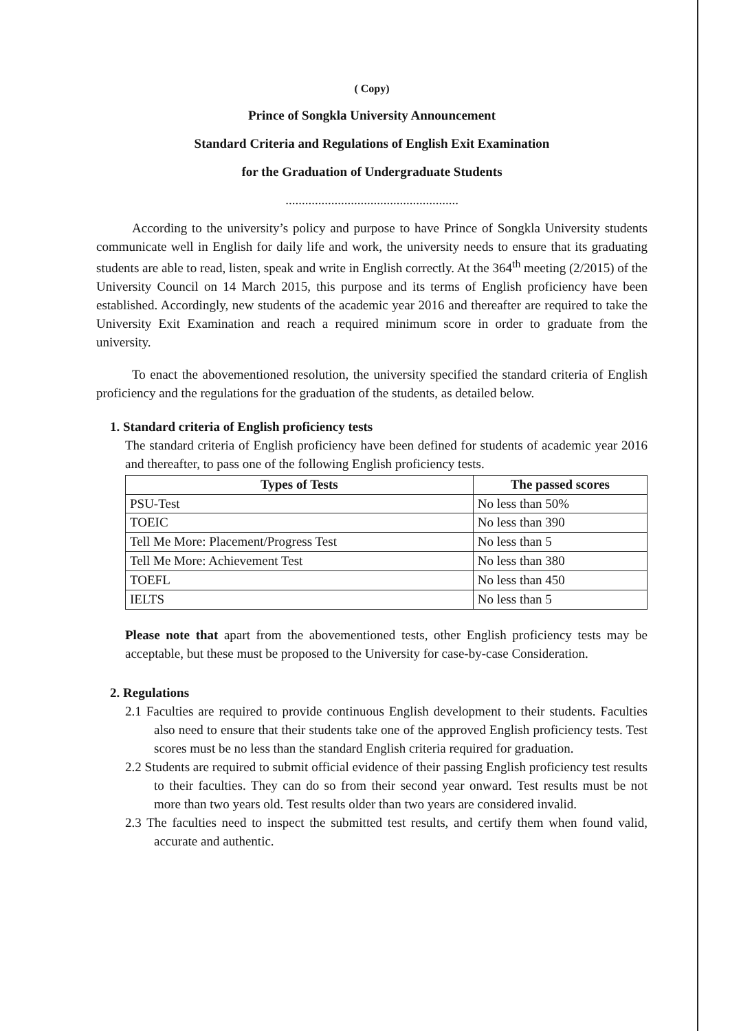( Copy)
Prince of Songkla University Announcement
Standard Criteria and Regulations of English Exit Examination
for the Graduation of Undergraduate Students
.....................................................
According to the university’s policy and purpose to have Prince of Songkla University students communicate well in English for daily life and work, the university needs to ensure that its graduating students are able to read, listen, speak and write in English correctly. At the 364<sup>th</sup> meeting (2/2015) of the University Council on 14 March 2015, this purpose and its terms of English proficiency have been established. Accordingly, new students of the academic year 2016 and thereafter are required to take the University Exit Examination and reach a required minimum score in order to graduate from the university.
To enact the abovementioned resolution, the university specified the standard criteria of English proficiency and the regulations for the graduation of the students, as detailed below.
1. Standard criteria of English proficiency tests
The standard criteria of English proficiency have been defined for students of academic year 2016 and thereafter, to pass one of the following English proficiency tests.
| Types of Tests | The passed scores |
| --- | --- |
| PSU-Test | No less than 50% |
| TOEIC | No less than 390 |
| Tell Me More: Placement/Progress Test | No less than 5 |
| Tell Me More: Achievement Test | No less than 380 |
| TOEFL | No less than 450 |
| IELTS | No less than 5 |
Please note that apart from the abovementioned tests, other English proficiency tests may be acceptable, but these must be proposed to the University for case-by-case Consideration.
2. Regulations
2.1 Faculties are required to provide continuous English development to their students. Faculties also need to ensure that their students take one of the approved English proficiency tests. Test scores must be no less than the standard English criteria required for graduation.
2.2 Students are required to submit official evidence of their passing English proficiency test results to their faculties. They can do so from their second year onward. Test results must be not more than two years old. Test results older than two years are considered invalid.
2.3 The faculties need to inspect the submitted test results, and certify them when found valid, accurate and authentic.